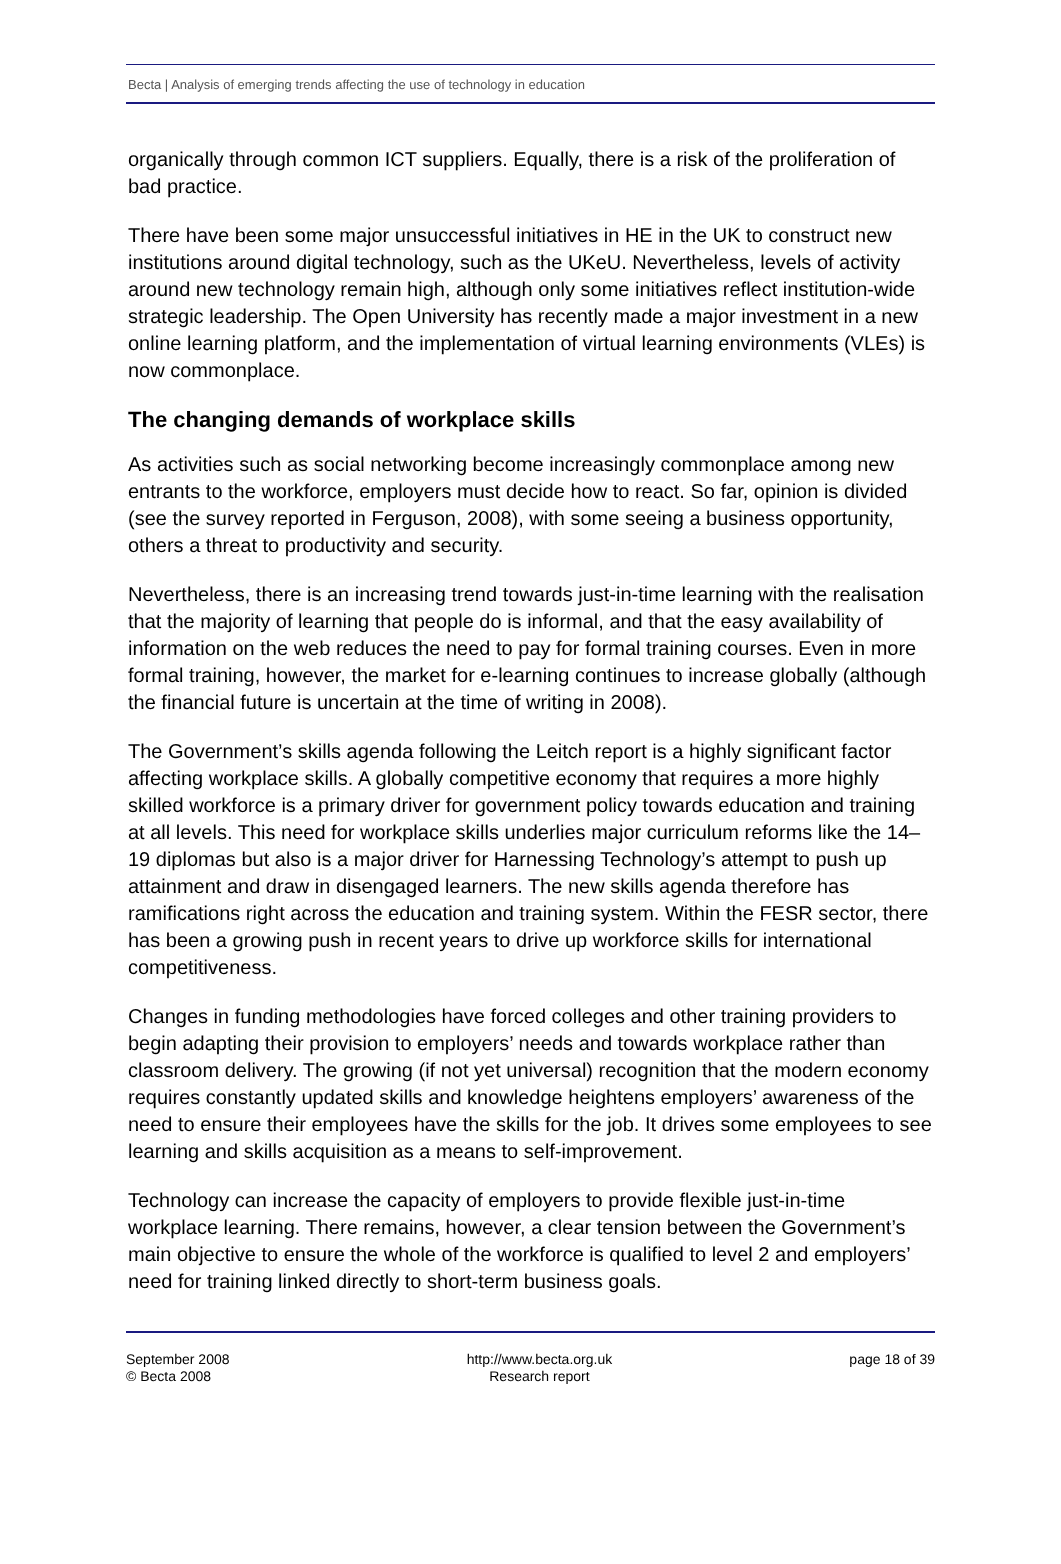Becta | Analysis of emerging trends affecting the use of technology in education
organically through common ICT suppliers. Equally, there is a risk of the proliferation of bad practice.
There have been some major unsuccessful initiatives in HE in the UK to construct new institutions around digital technology, such as the UKeU. Nevertheless, levels of activity around new technology remain high, although only some initiatives reflect institution-wide strategic leadership. The Open University has recently made a major investment in a new online learning platform, and the implementation of virtual learning environments (VLEs) is now commonplace.
The changing demands of workplace skills
As activities such as social networking become increasingly commonplace among new entrants to the workforce, employers must decide how to react. So far, opinion is divided (see the survey reported in Ferguson, 2008), with some seeing a business opportunity, others a threat to productivity and security.
Nevertheless, there is an increasing trend towards just-in-time learning with the realisation that the majority of learning that people do is informal, and that the easy availability of information on the web reduces the need to pay for formal training courses. Even in more formal training, however, the market for e-learning continues to increase globally (although the financial future is uncertain at the time of writing in 2008).
The Government’s skills agenda following the Leitch report is a highly significant factor affecting workplace skills. A globally competitive economy that requires a more highly skilled workforce is a primary driver for government policy towards education and training at all levels. This need for workplace skills underlies major curriculum reforms like the 14–19 diplomas but also is a major driver for Harnessing Technology’s attempt to push up attainment and draw in disengaged learners. The new skills agenda therefore has ramifications right across the education and training system. Within the FESR sector, there has been a growing push in recent years to drive up workforce skills for international competitiveness.
Changes in funding methodologies have forced colleges and other training providers to begin adapting their provision to employers’ needs and towards workplace rather than classroom delivery. The growing (if not yet universal) recognition that the modern economy requires constantly updated skills and knowledge heightens employers’ awareness of the need to ensure their employees have the skills for the job. It drives some employees to see learning and skills acquisition as a means to self-improvement.
Technology can increase the capacity of employers to provide flexible just-in-time workplace learning. There remains, however, a clear tension between the Government’s main objective to ensure the whole of the workforce is qualified to level 2 and employers’ need for training linked directly to short-term business goals.
September 2008
© Becta 2008
http://www.becta.org.uk
Research report
page 18 of 39